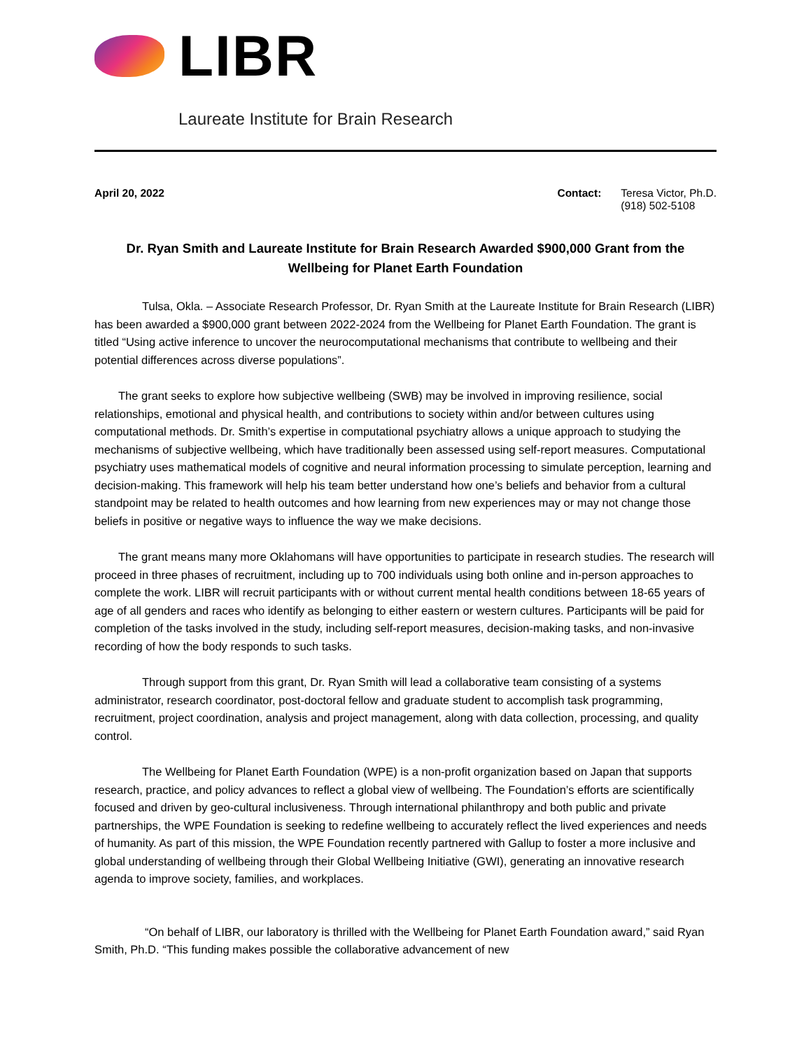LIBR
Laureate Institute for Brain Research
April 20, 2022 Contact: Teresa Victor, Ph.D.
(918) 502-5108
Dr. Ryan Smith and Laureate Institute for Brain Research Awarded $900,000 Grant from the Wellbeing for Planet Earth Foundation
Tulsa, Okla. – Associate Research Professor, Dr. Ryan Smith at the Laureate Institute for Brain Research (LIBR) has been awarded a $900,000 grant between 2022-2024 from the Wellbeing for Planet Earth Foundation. The grant is titled “Using active inference to uncover the neurocomputational mechanisms that contribute to wellbeing and their potential differences across diverse populations”.
The grant seeks to explore how subjective wellbeing (SWB) may be involved in improving resilience, social relationships, emotional and physical health, and contributions to society within and/or between cultures using computational methods. Dr. Smith’s expertise in computational psychiatry allows a unique approach to studying the mechanisms of subjective wellbeing, which have traditionally been assessed using self-report measures. Computational psychiatry uses mathematical models of cognitive and neural information processing to simulate perception, learning and decision-making. This framework will help his team better understand how one’s beliefs and behavior from a cultural standpoint may be related to health outcomes and how learning from new experiences may or may not change those beliefs in positive or negative ways to influence the way we make decisions.
The grant means many more Oklahomans will have opportunities to participate in research studies. The research will proceed in three phases of recruitment, including up to 700 individuals using both online and in-person approaches to complete the work. LIBR will recruit participants with or without current mental health conditions between 18-65 years of age of all genders and races who identify as belonging to either eastern or western cultures. Participants will be paid for completion of the tasks involved in the study, including self-report measures, decision-making tasks, and non-invasive recording of how the body responds to such tasks.
Through support from this grant, Dr. Ryan Smith will lead a collaborative team consisting of a systems administrator, research coordinator, post-doctoral fellow and graduate student to accomplish task programming, recruitment, project coordination, analysis and project management, along with data collection, processing, and quality control.
The Wellbeing for Planet Earth Foundation (WPE) is a non-profit organization based on Japan that supports research, practice, and policy advances to reflect a global view of wellbeing. The Foundation’s efforts are scientifically focused and driven by geo-cultural inclusiveness. Through international philanthropy and both public and private partnerships, the WPE Foundation is seeking to redefine wellbeing to accurately reflect the lived experiences and needs of humanity. As part of this mission, the WPE Foundation recently partnered with Gallup to foster a more inclusive and global understanding of wellbeing through their Global Wellbeing Initiative (GWI), generating an innovative research agenda to improve society, families, and workplaces.
“On behalf of LIBR, our laboratory is thrilled with the Wellbeing for Planet Earth Foundation award,” said Ryan Smith, Ph.D. “This funding makes possible the collaborative advancement of new